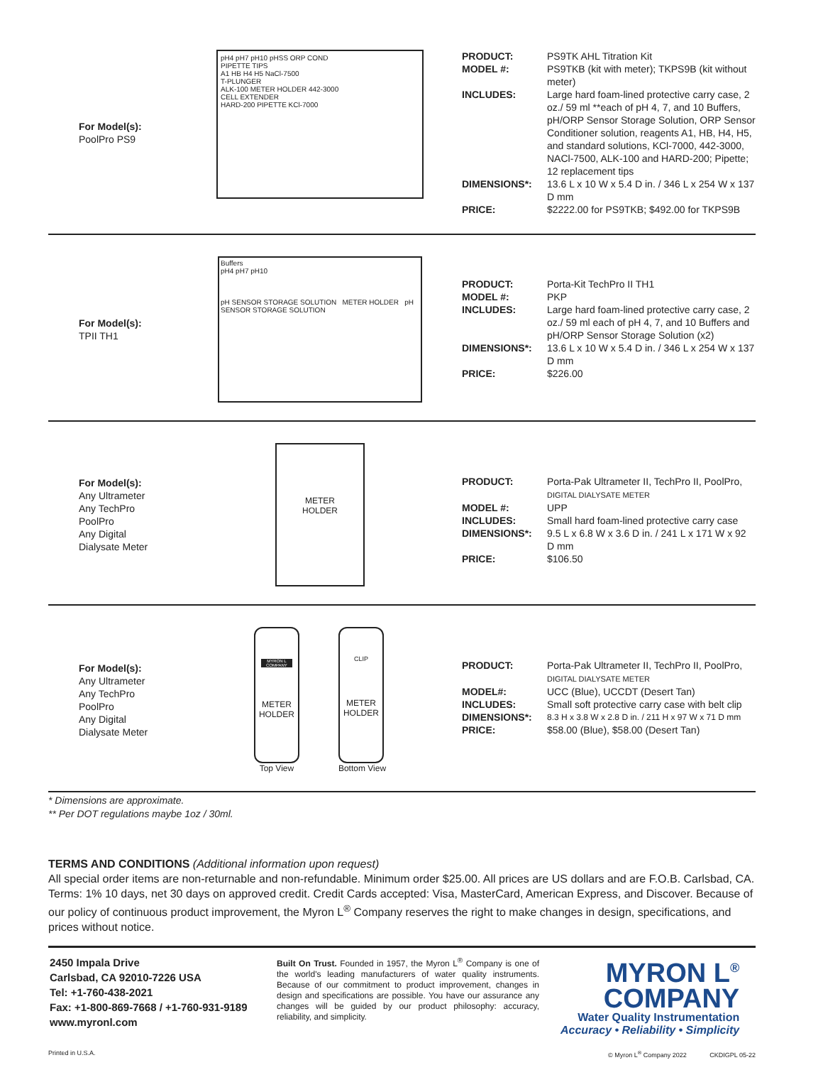For Model(s):
PoolPro PS9
pH4 pH7 pH10 pHSS ORP COND
PIPETTE TIPS
A1 HB H4 H5 NaCl-7500
T-PLUNGER
ALK-100 METER HOLDER 442-3000
CELL EXTENDER
HARD-200 PIPETTE KCl-7000
| PRODUCT: | PS9TK AHL Titration Kit |
| MODEL #: | PS9TKB (kit with meter); TKPS9B (kit without meter) |
| INCLUDES: | Large hard foam-lined protective carry case, 2 oz./ 59 ml **each of pH 4, 7, and 10 Buffers, pH/ORP Sensor Storage Solution, ORP Sensor Conditioner solution, reagents A1, HB, H4, H5, and standard solutions, KCl-7000, 442-3000, NACl-7500, ALK-100 and HARD-200; Pipette; 12 replacement tips |
| DIMENSIONS*: | 13.6 L x 10 W x 5.4 D in. / 346 L x 254 W x 137 D mm |
| PRICE: | $2222.00 for PS9TKB; $492.00 for TKPS9B |
For Model(s):
TPII TH1
Buffers
pH4 pH7 pH10
pH SENSOR STORAGE SOLUTION METER HOLDER pH SENSOR STORAGE SOLUTION
| PRODUCT: | Porta-Kit TechPro II TH1 |
| MODEL #: | PKP |
| INCLUDES: | Large hard foam-lined protective carry case, 2 oz./ 59 ml each of pH 4, 7, and 10 Buffers and pH/ORP Sensor Storage Solution (x2) |
| DIMENSIONS*: | 13.6 L x 10 W x 5.4 D in. / 346 L x 254 W x 137 D mm |
| PRICE: | $226.00 |
For Model(s):
Any Ultrameter
Any TechPro
PoolPro
Any Digital
Dialysate Meter
METER
HOLDER
| PRODUCT: | Porta-Pak Ultrameter II, TechPro II, PoolPro, DIGITAL DIALYSATE METER |
| MODEL #: | UPP |
| INCLUDES: | Small hard foam-lined protective carry case |
| DIMENSIONS*: | 9.5 L x 6.8 W x 3.6 D in. / 241 L x 171 W x 92 D mm |
| PRICE: | $106.50 |
For Model(s):
Any Ultrameter
Any TechPro
PoolPro
Any Digital
Dialysate Meter
MYRON L COMPANY
METER
HOLDER
Top View
CLIP
METER
HOLDER
Bottom View
| PRODUCT: | Porta-Pak Ultrameter II, TechPro II, PoolPro, DIGITAL DIALYSATE METER |
| MODEL#: | UCC (Blue), UCCDT (Desert Tan) |
| INCLUDES: | Small soft protective carry case with belt clip |
| DIMENSIONS*: | 8.3 H x 3.8 W x 2.8 D in. / 211 H x 97 W x 71 D mm |
| PRICE: | $58.00 (Blue), $58.00 (Desert Tan) |
* Dimensions are approximate.
** Per DOT regulations maybe 1oz / 30ml.
TERMS AND CONDITIONS (Additional information upon request)
All special order items are non-returnable and non-refundable. Minimum order $25.00. All prices are US dollars and are F.O.B. Carlsbad, CA. Terms: 1% 10 days, net 30 days on approved credit. Credit Cards accepted: Visa, MasterCard, American Express, and Discover. Because of our policy of continuous product improvement, the Myron L<sup>®</sup> Company reserves the right to make changes in design, specifications, and prices without notice.
2450 Impala Drive
Carlsbad, CA 92010-7226 USA
Tel: +1-760-438-2021
Fax: +1-800-869-7668 / +1-760-931-9189
www.myronl.com
Built On Trust. Founded in 1957, the Myron L<sup>®</sup> Company is one of the world's leading manufacturers of water quality instruments. Because of our commitment to product improvement, changes in design and specifications are possible. You have our assurance any changes will be guided by our product philosophy: accuracy, reliability, and simplicity.
MYRON L<sup>®</sup>
COMPANY
Water Quality Instrumentation
Accuracy • Reliability • Simplicity
Printed in U.S.A. © Myron L<sup>®</sup> Company 2022 CKDIGPL 05-22